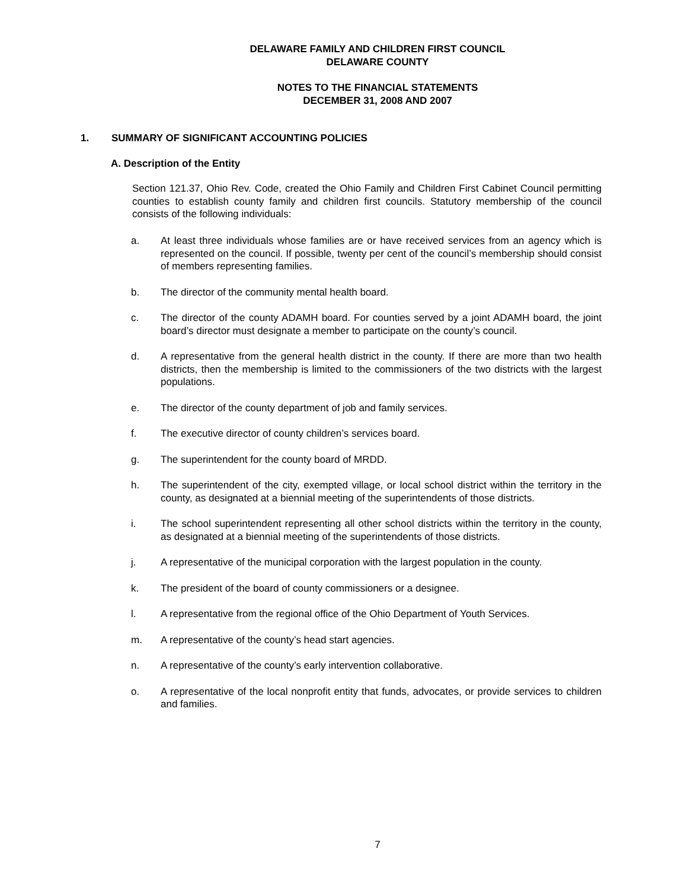DELAWARE FAMILY AND CHILDREN FIRST COUNCIL
DELAWARE COUNTY
NOTES TO THE FINANCIAL STATEMENTS
DECEMBER 31, 2008 AND 2007
1. SUMMARY OF SIGNIFICANT ACCOUNTING POLICIES
A. Description of the Entity
Section 121.37, Ohio Rev. Code, created the Ohio Family and Children First Cabinet Council permitting counties to establish county family and children first councils. Statutory membership of the council consists of the following individuals:
a. At least three individuals whose families are or have received services from an agency which is represented on the council. If possible, twenty per cent of the council’s membership should consist of members representing families.
b. The director of the community mental health board.
c. The director of the county ADAMH board. For counties served by a joint ADAMH board, the joint board’s director must designate a member to participate on the county’s council.
d. A representative from the general health district in the county. If there are more than two health districts, then the membership is limited to the commissioners of the two districts with the largest populations.
e. The director of the county department of job and family services.
f. The executive director of county children’s services board.
g. The superintendent for the county board of MRDD.
h. The superintendent of the city, exempted village, or local school district within the territory in the county, as designated at a biennial meeting of the superintendents of those districts.
i. The school superintendent representing all other school districts within the territory in the county, as designated at a biennial meeting of the superintendents of those districts.
j. A representative of the municipal corporation with the largest population in the county.
k. The president of the board of county commissioners or a designee.
l. A representative from the regional office of the Ohio Department of Youth Services.
m. A representative of the county’s head start agencies.
n. A representative of the county’s early intervention collaborative.
o. A representative of the local nonprofit entity that funds, advocates, or provide services to children and families.
7